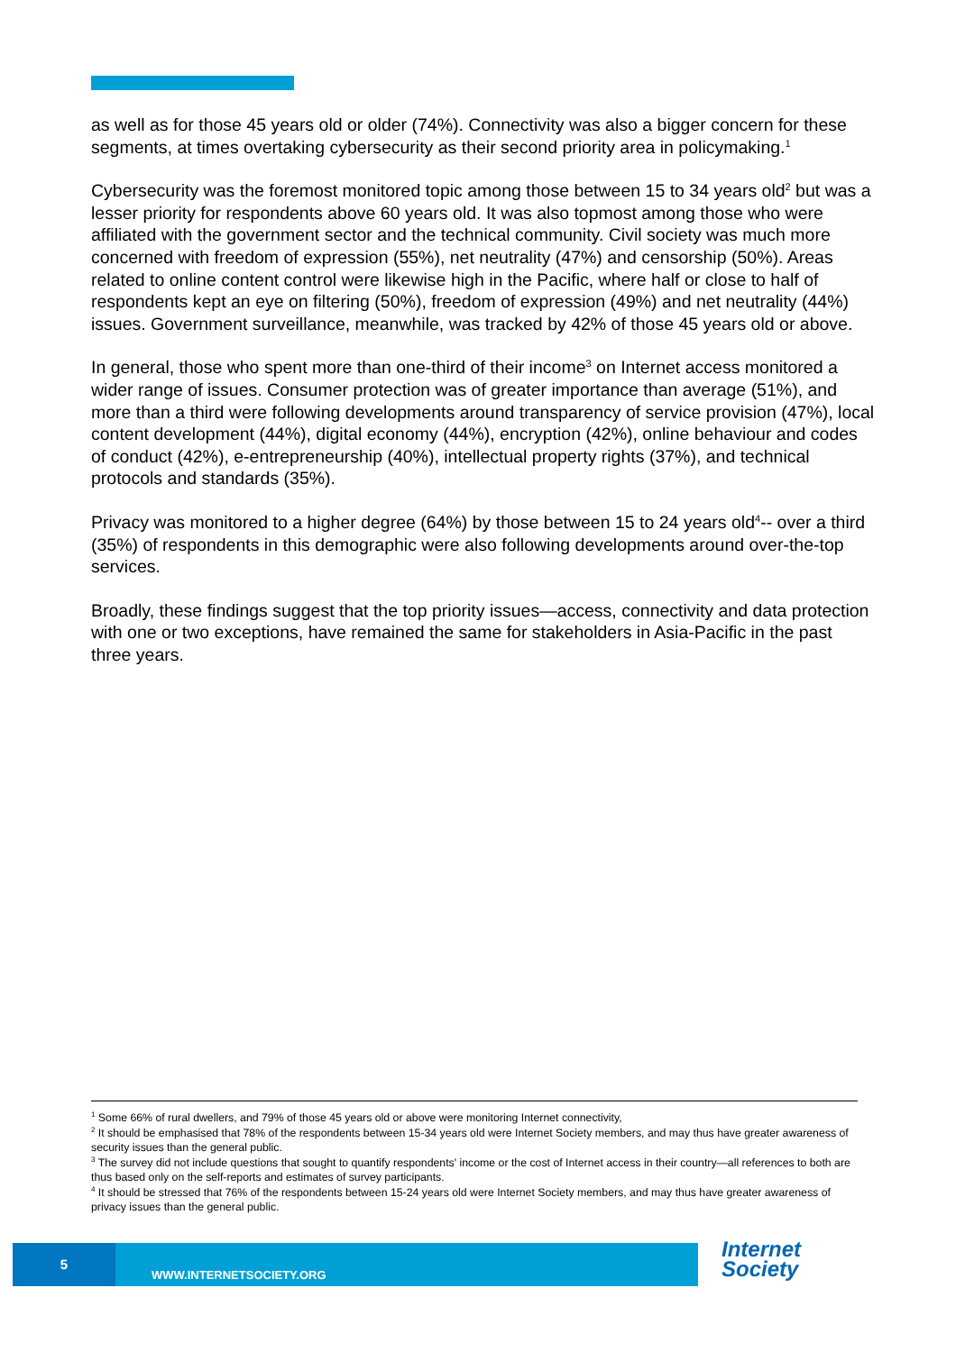as well as for those 45 years old or older (74%). Connectivity was also a bigger concern for these segments, at times overtaking cybersecurity as their second priority area in policymaking.<sup>1</sup>
Cybersecurity was the foremost monitored topic among those between 15 to 34 years old<sup>2</sup> but was a lesser priority for respondents above 60 years old. It was also topmost among those who were affiliated with the government sector and the technical community. Civil society was much more concerned with freedom of expression (55%), net neutrality (47%) and censorship (50%). Areas related to online content control were likewise high in the Pacific, where half or close to half of respondents kept an eye on filtering (50%), freedom of expression (49%) and net neutrality (44%) issues. Government surveillance, meanwhile, was tracked by 42% of those 45 years old or above.
In general, those who spent more than one-third of their income<sup>3</sup> on Internet access monitored a wider range of issues. Consumer protection was of greater importance than average (51%), and more than a third were following developments around transparency of service provision (47%), local content development (44%), digital economy (44%), encryption (42%), online behaviour and codes of conduct (42%), e-entrepreneurship (40%), intellectual property rights (37%), and technical protocols and standards (35%).
Privacy was monitored to a higher degree (64%) by those between 15 to 24 years old<sup>4</sup>-- over a third (35%) of respondents in this demographic were also following developments around over-the-top services.
Broadly, these findings suggest that the top priority issues—access, connectivity and data protection with one or two exceptions, have remained the same for stakeholders in Asia-Pacific in the past three years.
<sup>1</sup> Some 66% of rural dwellers, and 79% of those 45 years old or above were monitoring Internet connectivity,
<sup>2</sup> It should be emphasised that 78% of the respondents between 15-34 years old were Internet Society members, and may thus have greater awareness of security issues than the general public.
<sup>3</sup> The survey did not include questions that sought to quantify respondents' income or the cost of Internet access in their country—all references to both are thus based only on the self-reports and estimates of survey participants.
<sup>4</sup> It should be stressed that 76% of the respondents between 15-24 years old were Internet Society members, and may thus have greater awareness of privacy issues than the general public.
5
WWW.INTERNETSOCIETY.ORG
Internet
Society